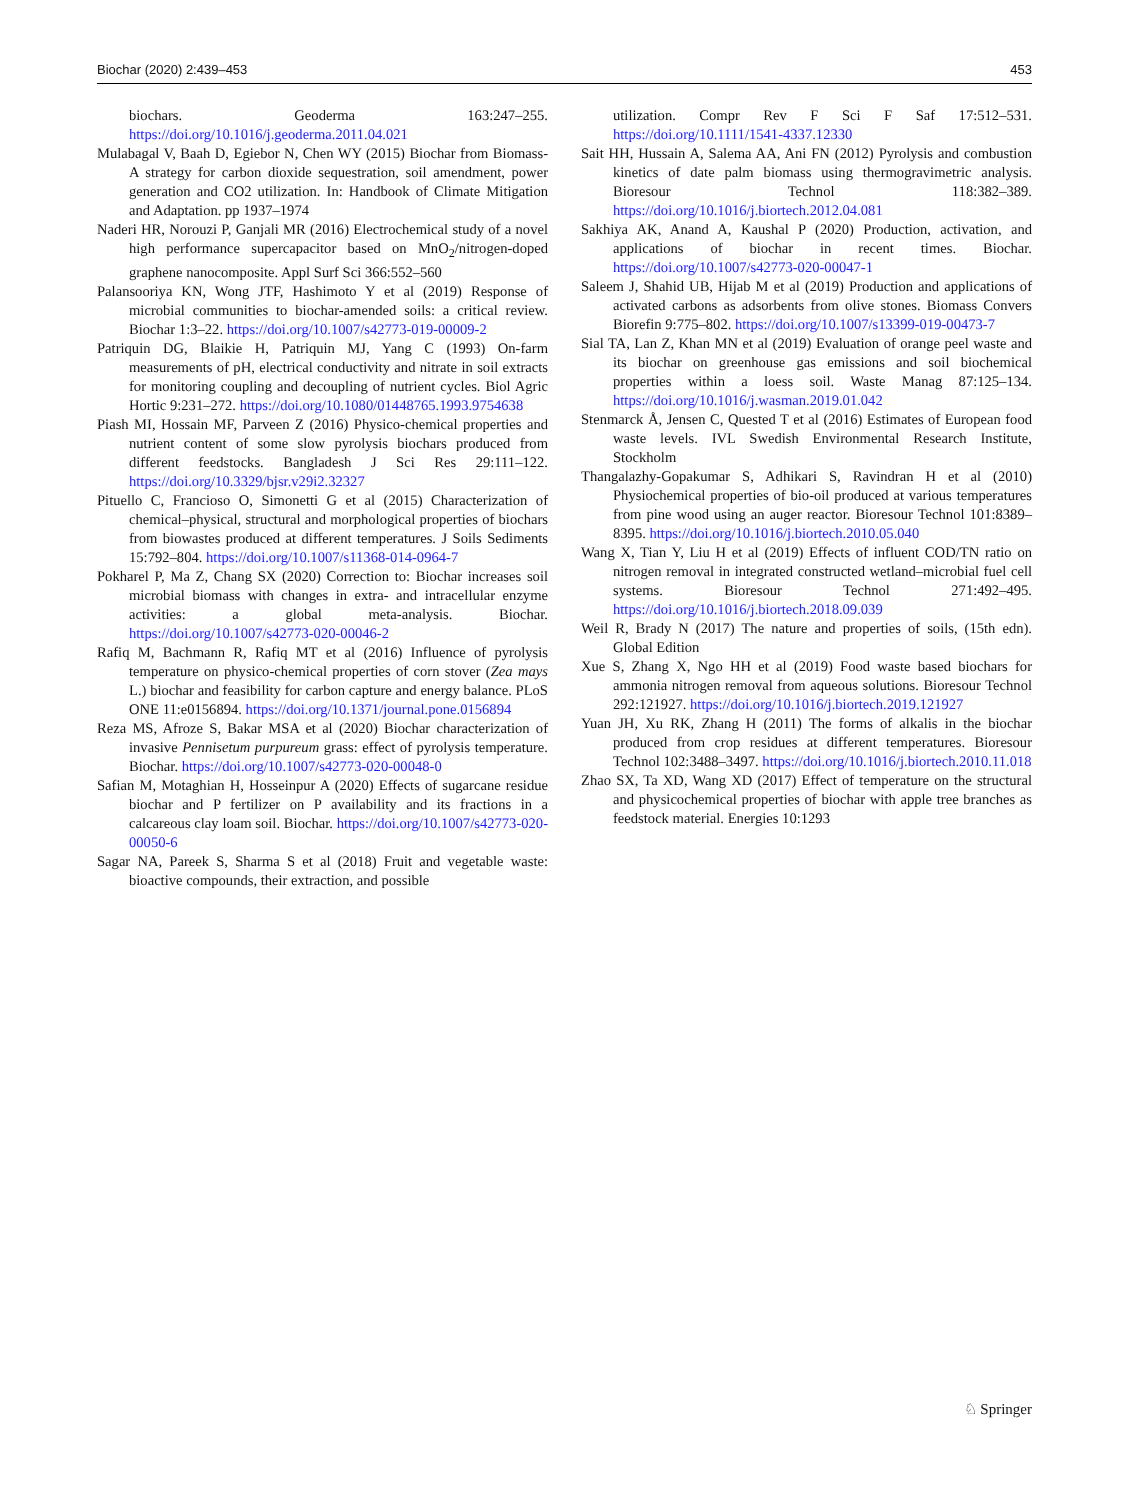Biochar (2020) 2:439–453 453
biochars. Geoderma 163:247–255. https://doi.org/10.1016/j.geoderma.2011.04.021
Mulabagal V, Baah D, Egiebor N, Chen WY (2015) Biochar from Biomass-A strategy for carbon dioxide sequestration, soil amendment, power generation and CO2 utilization. In: Handbook of Climate Mitigation and Adaptation. pp 1937–1974
Naderi HR, Norouzi P, Ganjali MR (2016) Electrochemical study of a novel high performance supercapacitor based on MnO<sub>2</sub>/nitrogen-doped graphene nanocomposite. Appl Surf Sci 366:552–560
Palansooriya KN, Wong JTF, Hashimoto Y et al (2019) Response of microbial communities to biochar-amended soils: a critical review. Biochar 1:3–22. https://doi.org/10.1007/s42773-019-00009-2
Patriquin DG, Blaikie H, Patriquin MJ, Yang C (1993) On-farm measurements of pH, electrical conductivity and nitrate in soil extracts for monitoring coupling and decoupling of nutrient cycles. Biol Agric Hortic 9:231–272. https://doi.org/10.1080/01448765.1993.9754638
Piash MI, Hossain MF, Parveen Z (2016) Physico-chemical properties and nutrient content of some slow pyrolysis biochars produced from different feedstocks. Bangladesh J Sci Res 29:111–122. https://doi.org/10.3329/bjsr.v29i2.32327
Pituello C, Francioso O, Simonetti G et al (2015) Characterization of chemical–physical, structural and morphological properties of biochars from biowastes produced at different temperatures. J Soils Sediments 15:792–804. https://doi.org/10.1007/s11368-014-0964-7
Pokharel P, Ma Z, Chang SX (2020) Correction to: Biochar increases soil microbial biomass with changes in extra- and intracellular enzyme activities: a global meta-analysis. Biochar. https://doi.org/10.1007/s42773-020-00046-2
Rafiq M, Bachmann R, Rafiq MT et al (2016) Influence of pyrolysis temperature on physico-chemical properties of corn stover (Zea mays L.) biochar and feasibility for carbon capture and energy balance. PLoS ONE 11:e0156894. https://doi.org/10.1371/journal.pone.0156894
Reza MS, Afroze S, Bakar MSA et al (2020) Biochar characterization of invasive Pennisetum purpureum grass: effect of pyrolysis temperature. Biochar. https://doi.org/10.1007/s42773-020-00048-0
Safian M, Motaghian H, Hosseinpur A (2020) Effects of sugarcane residue biochar and P fertilizer on P availability and its fractions in a calcareous clay loam soil. Biochar. https://doi.org/10.1007/s42773-020-00050-6
Sagar NA, Pareek S, Sharma S et al (2018) Fruit and vegetable waste: bioactive compounds, their extraction, and possible
utilization. Compr Rev F Sci F Saf 17:512–531. https://doi.org/10.1111/1541-4337.12330
Sait HH, Hussain A, Salema AA, Ani FN (2012) Pyrolysis and combustion kinetics of date palm biomass using thermogravimetric analysis. Bioresour Technol 118:382–389. https://doi.org/10.1016/j.biortech.2012.04.081
Sakhiya AK, Anand A, Kaushal P (2020) Production, activation, and applications of biochar in recent times. Biochar. https://doi.org/10.1007/s42773-020-00047-1
Saleem J, Shahid UB, Hijab M et al (2019) Production and applications of activated carbons as adsorbents from olive stones. Biomass Convers Biorefin 9:775–802. https://doi.org/10.1007/s13399-019-00473-7
Sial TA, Lan Z, Khan MN et al (2019) Evaluation of orange peel waste and its biochar on greenhouse gas emissions and soil biochemical properties within a loess soil. Waste Manag 87:125–134. https://doi.org/10.1016/j.wasman.2019.01.042
Stenmarck Å, Jensen C, Quested T et al (2016) Estimates of European food waste levels. IVL Swedish Environmental Research Institute, Stockholm
Thangalazhy-Gopakumar S, Adhikari S, Ravindran H et al (2010) Physiochemical properties of bio-oil produced at various temperatures from pine wood using an auger reactor. Bioresour Technol 101:8389–8395. https://doi.org/10.1016/j.biortech.2010.05.040
Wang X, Tian Y, Liu H et al (2019) Effects of influent COD/TN ratio on nitrogen removal in integrated constructed wetland–microbial fuel cell systems. Bioresour Technol 271:492–495. https://doi.org/10.1016/j.biortech.2018.09.039
Weil R, Brady N (2017) The nature and properties of soils, (15th edn). Global Edition
Xue S, Zhang X, Ngo HH et al (2019) Food waste based biochars for ammonia nitrogen removal from aqueous solutions. Bioresour Technol 292:121927. https://doi.org/10.1016/j.biortech.2019.121927
Yuan JH, Xu RK, Zhang H (2011) The forms of alkalis in the biochar produced from crop residues at different temperatures. Bioresour Technol 102:3488–3497. https://doi.org/10.1016/j.biortech.2010.11.018
Zhao SX, Ta XD, Wang XD (2017) Effect of temperature on the structural and physicochemical properties of biochar with apple tree branches as feedstock material. Energies 10:1293
♘ Springer